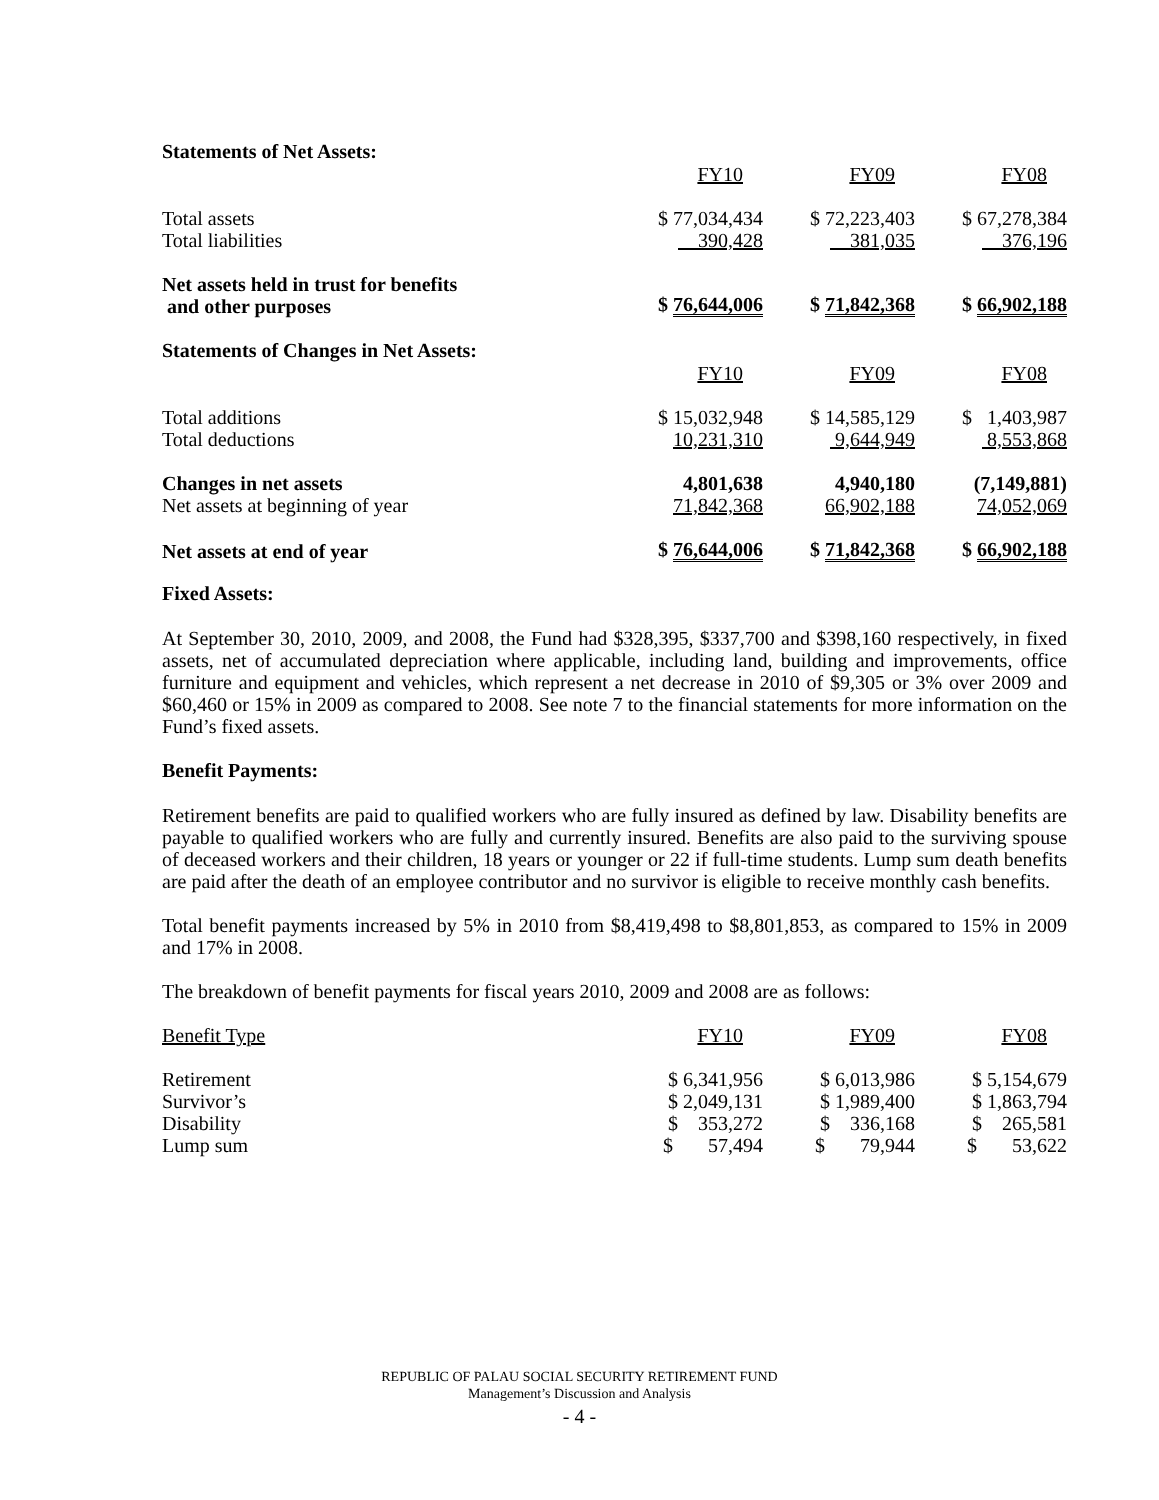Statements of Net Assets:
| | FY10 | FY09 | FY08 |
| Total assets | $ 77,034,434 | $ 72,223,403 | $ 67,278,384 |
| Total liabilities | 390,428 | 381,035 | 376,196 |
| Net assets held in trust for benefits and other purposes | $ 76,644,006 | $ 71,842,368 | $ 66,902,188 |
Statements of Changes in Net Assets:
| | FY10 | FY09 | FY08 |
| Total additions | $ 15,032,948 | $ 14,585,129 | $ 1,403,987 |
| Total deductions | 10,231,310 | 9,644,949 | 8,553,868 |
| Changes in net assets | 4,801,638 | 4,940,180 | (7,149,881) |
| Net assets at beginning of year | 71,842,368 | 66,902,188 | 74,052,069 |
| Net assets at end of year | $ 76,644,006 | $ 71,842,368 | $ 66,902,188 |
Fixed Assets:
At September 30, 2010, 2009, and 2008, the Fund had $328,395, $337,700 and $398,160 respectively, in fixed assets, net of accumulated depreciation where applicable, including land, building and improvements, office furniture and equipment and vehicles, which represent a net decrease in 2010 of $9,305 or 3% over 2009 and $60,460 or 15% in 2009 as compared to 2008. See note 7 to the financial statements for more information on the Fund’s fixed assets.
Benefit Payments:
Retirement benefits are paid to qualified workers who are fully insured as defined by law. Disability benefits are payable to qualified workers who are fully and currently insured. Benefits are also paid to the surviving spouse of deceased workers and their children, 18 years or younger or 22 if full-time students. Lump sum death benefits are paid after the death of an employee contributor and no survivor is eligible to receive monthly cash benefits.
Total benefit payments increased by 5% in 2010 from $8,419,498 to $8,801,853, as compared to 15% in 2009 and 17% in 2008.
The breakdown of benefit payments for fiscal years 2010, 2009 and 2008 are as follows:
| Benefit Type | FY10 | FY09 | FY08 |
| Retirement | $ 6,341,956 | $ 6,013,986 | $ 5,154,679 |
| Survivor’s | $ 2,049,131 | $ 1,989,400 | $ 1,863,794 |
| Disability | $ 353,272 | $ 336,168 | $ 265,581 |
| Lump sum | $ 57,494 | $ 79,944 | $ 53,622 |
REPUBLIC OF PALAU SOCIAL SECURITY RETIREMENT FUND
Management’s Discussion and Analysis
- 4 -